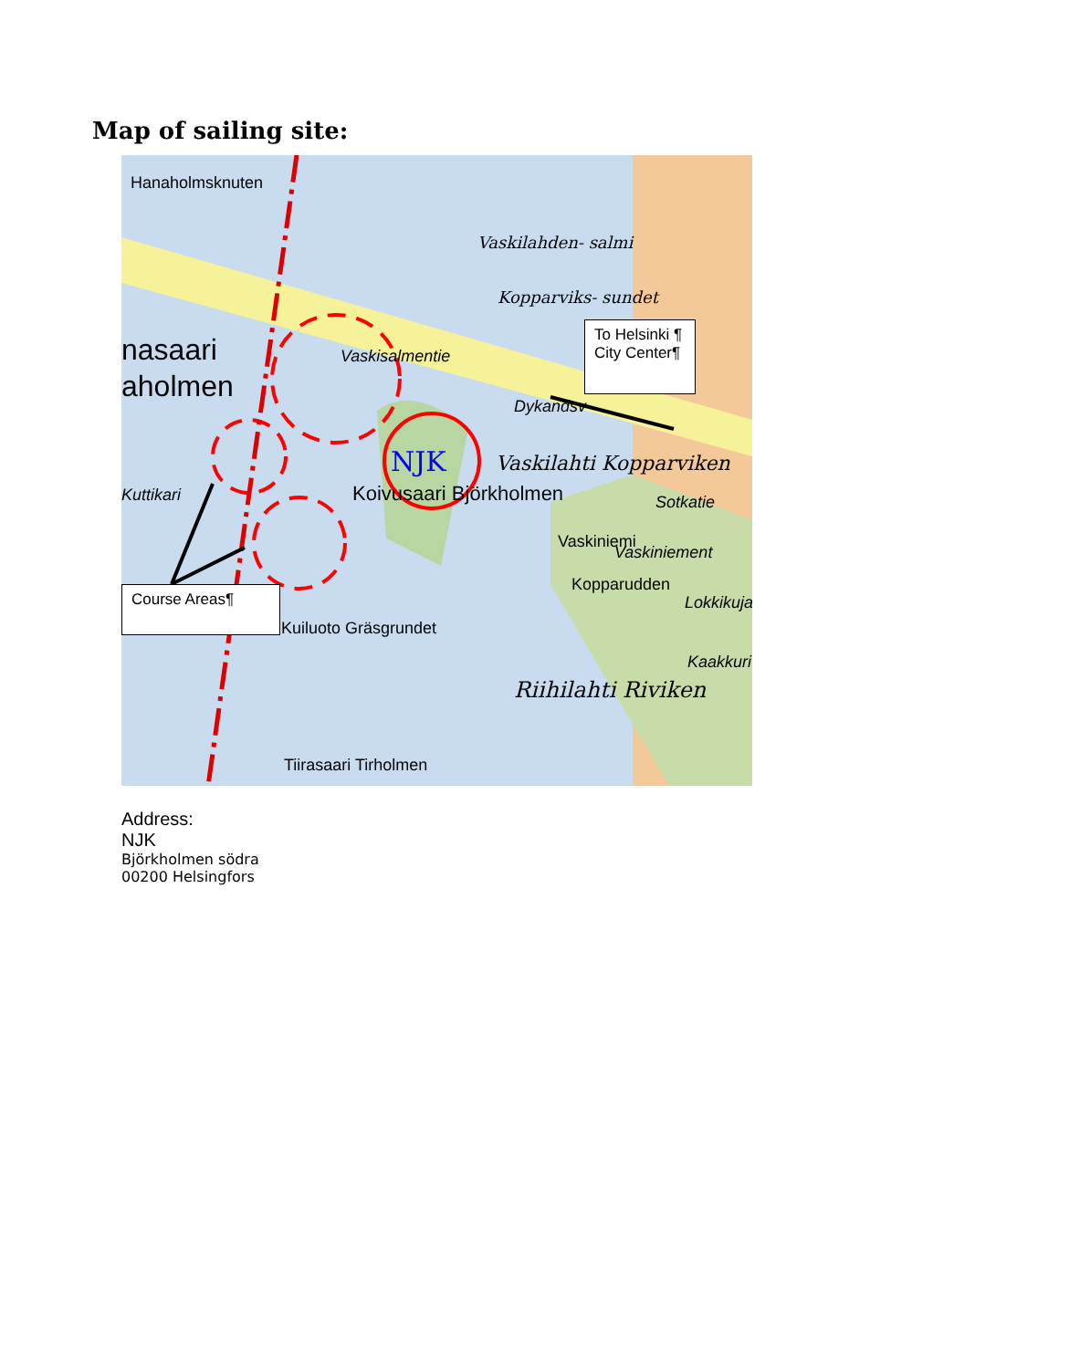Map of sailing site:
Hanaholmsknuten
Vaskilahden- salmi
Kopparviks- sundet
nasaari
aholmen
Vaskisalmentie
Dykandsv
NJK Vaskilahti Kopparviken
Koivusaari Björkholmen Kuttikari Sotkatie
Vaskiniemi
Vaskiniement
Kopparudden
Lokkikuja
Kuiluoto Gräsgrundet
Kaakkuri
Riihilahti Riviken
Tiirasaari Tirholmen
To Helsinki ¶
City Center¶
Course Areas¶
Address:
NJK
Björkholmen södra
00200 Helsingfors